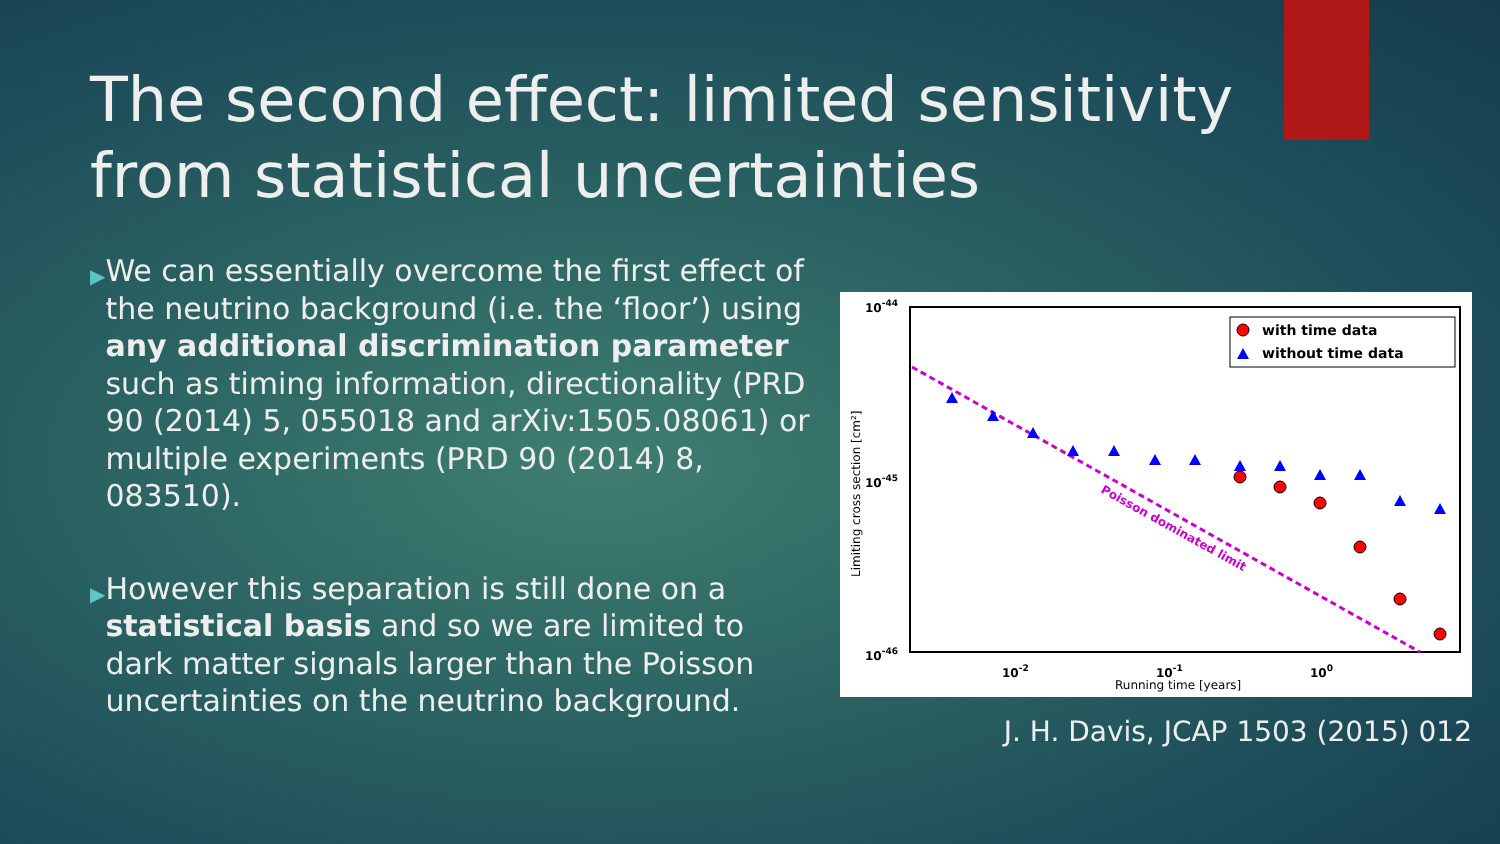The second effect: limited sensitivity from statistical uncertainties
▶
We can essentially overcome the first effect of the neutrino background (i.e. the ‘floor’) using any additional discrimination parameter such as timing information, directionality (PRD 90 (2014) 5, 055018 and arXiv:1505.08061) or multiple experiments (PRD 90 (2014) 8, 083510).
▶
However this separation is still done on a statistical basis and so we are limited to dark matter signals larger than the Poisson uncertainties on the neutrino background.
10-44
10-45
10-46
10-2
10-1
100
Running time [years]
Limiting cross section [cm²]
Poisson dominated limit
with time data
without time data
J. H. Davis, JCAP 1503 (2015) 012